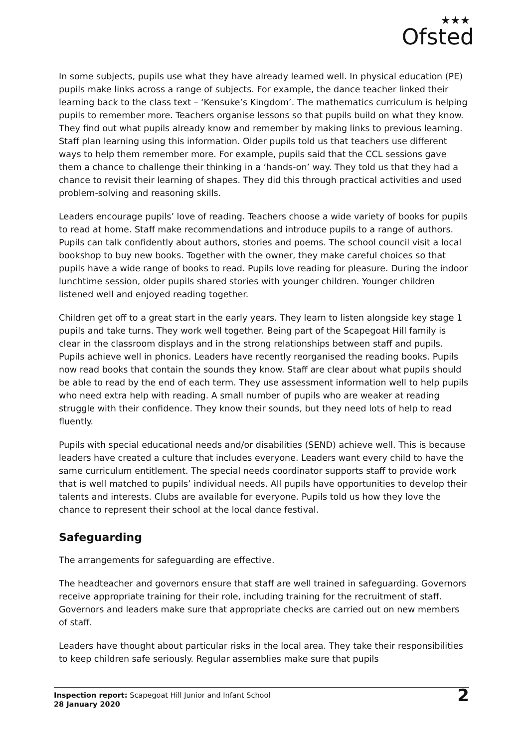★★★
Ofsted
In some subjects, pupils use what they have already learned well. In physical education (PE) pupils make links across a range of subjects. For example, the dance teacher linked their learning back to the class text – ‘Kensuke’s Kingdom’. The mathematics curriculum is helping pupils to remember more. Teachers organise lessons so that pupils build on what they know. They find out what pupils already know and remember by making links to previous learning. Staff plan learning using this information. Older pupils told us that teachers use different ways to help them remember more. For example, pupils said that the CCL sessions gave them a chance to challenge their thinking in a ‘hands-on’ way. They told us that they had a chance to revisit their learning of shapes. They did this through practical activities and used problem-solving and reasoning skills.
Leaders encourage pupils’ love of reading. Teachers choose a wide variety of books for pupils to read at home. Staff make recommendations and introduce pupils to a range of authors. Pupils can talk confidently about authors, stories and poems. The school council visit a local bookshop to buy new books. Together with the owner, they make careful choices so that pupils have a wide range of books to read. Pupils love reading for pleasure. During the indoor lunchtime session, older pupils shared stories with younger children. Younger children listened well and enjoyed reading together.
Children get off to a great start in the early years. They learn to listen alongside key stage 1 pupils and take turns. They work well together. Being part of the Scapegoat Hill family is clear in the classroom displays and in the strong relationships between staff and pupils. Pupils achieve well in phonics. Leaders have recently reorganised the reading books. Pupils now read books that contain the sounds they know. Staff are clear about what pupils should be able to read by the end of each term. They use assessment information well to help pupils who need extra help with reading. A small number of pupils who are weaker at reading struggle with their confidence. They know their sounds, but they need lots of help to read fluently.
Pupils with special educational needs and/or disabilities (SEND) achieve well. This is because leaders have created a culture that includes everyone. Leaders want every child to have the same curriculum entitlement. The special needs coordinator supports staff to provide work that is well matched to pupils’ individual needs. All pupils have opportunities to develop their talents and interests. Clubs are available for everyone. Pupils told us how they love the chance to represent their school at the local dance festival.
Safeguarding
The arrangements for safeguarding are effective.
The headteacher and governors ensure that staff are well trained in safeguarding. Governors receive appropriate training for their role, including training for the recruitment of staff. Governors and leaders make sure that appropriate checks are carried out on new members of staff.
Leaders have thought about particular risks in the local area. They take their responsibilities to keep children safe seriously. Regular assemblies make sure that pupils
Inspection report: Scapegoat Hill Junior and Infant School
28 January 2020
2